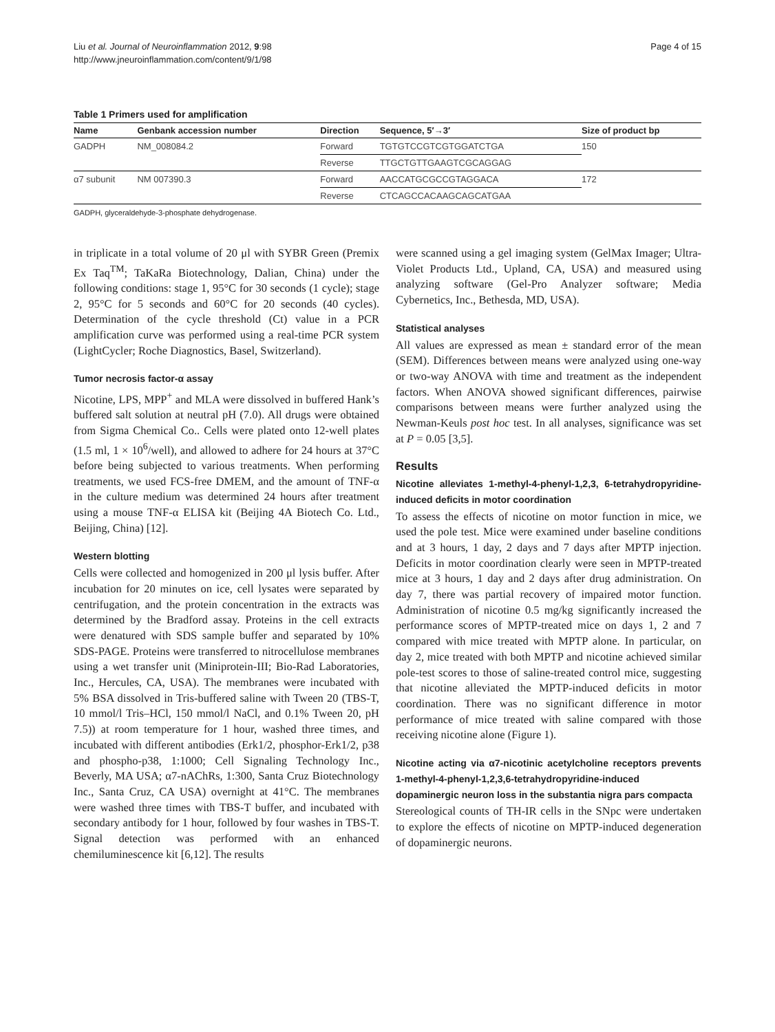Liu et al. Journal of Neuroinflammation 2012, 9:98
http://www.jneuroinflammation.com/content/9/1/98
Page 4 of 15
Table 1 Primers used for amplification
| Name | Genbank accession number | Direction | Sequence, 5′→3′ | Size of product bp |
| --- | --- | --- | --- | --- |
| GADPH | NM_008084.2 | Forward | TGTGTCCGTCGTGGATCTGA | 150 |
| | | Reverse | TTGCTGTTGAAGTCGCAGGAG | |
| α7 subunit | NM 007390.3 | Forward | AACCATGCGCCGTAGGACA | 172 |
| | | Reverse | CTCAGCCACAAGCAGCATGAA | |
GADPH, glyceraldehyde-3-phosphate dehydrogenase.
in triplicate in a total volume of 20 μl with SYBR Green (Premix Ex Taq<sup>TM</sup>; TaKaRa Biotechnology, Dalian, China) under the following conditions: stage 1, 95°C for 30 seconds (1 cycle); stage 2, 95°C for 5 seconds and 60°C for 20 seconds (40 cycles). Determination of the cycle threshold (Ct) value in a PCR amplification curve was performed using a real-time PCR system (LightCycler; Roche Diagnostics, Basel, Switzerland).
Tumor necrosis factor-α assay
Nicotine, LPS, MPP<sup>+</sup> and MLA were dissolved in buffered Hank’s buffered salt solution at neutral pH (7.0). All drugs were obtained from Sigma Chemical Co.. Cells were plated onto 12-well plates (1.5 ml, 1 × 10<sup>6</sup>/well), and allowed to adhere for 24 hours at 37°C before being subjected to various treatments. When performing treatments, we used FCS-free DMEM, and the amount of TNF-α in the culture medium was determined 24 hours after treatment using a mouse TNF-α ELISA kit (Beijing 4A Biotech Co. Ltd., Beijing, China) [12].
Western blotting
Cells were collected and homogenized in 200 μl lysis buffer. After incubation for 20 minutes on ice, cell lysates were separated by centrifugation, and the protein concentration in the extracts was determined by the Bradford assay. Proteins in the cell extracts were denatured with SDS sample buffer and separated by 10% SDS-PAGE. Proteins were transferred to nitrocellulose membranes using a wet transfer unit (Miniprotein-III; Bio-Rad Laboratories, Inc., Hercules, CA, USA). The membranes were incubated with 5% BSA dissolved in Tris-buffered saline with Tween 20 (TBS-T, 10 mmol/l Tris–HCl, 150 mmol/l NaCl, and 0.1% Tween 20, pH 7.5)) at room temperature for 1 hour, washed three times, and incubated with different antibodies (Erk1/2, phosphor-Erk1/2, p38 and phospho-p38, 1:1000; Cell Signaling Technology Inc., Beverly, MA USA; α7-nAChRs, 1:300, Santa Cruz Biotechnology Inc., Santa Cruz, CA USA) overnight at 41°C. The membranes were washed three times with TBS-T buffer, and incubated with secondary antibody for 1 hour, followed by four washes in TBS-T. Signal detection was performed with an enhanced chemiluminescence kit [6,12]. The results
were scanned using a gel imaging system (GelMax Imager; Ultra-Violet Products Ltd., Upland, CA, USA) and measured using analyzing software (Gel-Pro Analyzer software; Media Cybernetics, Inc., Bethesda, MD, USA).
Statistical analyses
All values are expressed as mean ± standard error of the mean (SEM). Differences between means were analyzed using one-way or two-way ANOVA with time and treatment as the independent factors. When ANOVA showed significant differences, pairwise comparisons between means were further analyzed using the Newman-Keuls post hoc test. In all analyses, significance was set at P = 0.05 [3,5].
Results
Nicotine alleviates 1-methyl-4-phenyl-1,2,3, 6-tetrahydropyridine-induced deficits in motor coordination
To assess the effects of nicotine on motor function in mice, we used the pole test. Mice were examined under baseline conditions and at 3 hours, 1 day, 2 days and 7 days after MPTP injection. Deficits in motor coordination clearly were seen in MPTP-treated mice at 3 hours, 1 day and 2 days after drug administration. On day 7, there was partial recovery of impaired motor function. Administration of nicotine 0.5 mg/kg significantly increased the performance scores of MPTP-treated mice on days 1, 2 and 7 compared with mice treated with MPTP alone. In particular, on day 2, mice treated with both MPTP and nicotine achieved similar pole-test scores to those of saline-treated control mice, suggesting that nicotine alleviated the MPTP-induced deficits in motor coordination. There was no significant difference in motor performance of mice treated with saline compared with those receiving nicotine alone (Figure 1).
Nicotine acting via α7-nicotinic acetylcholine receptors prevents 1-methyl-4-phenyl-1,2,3,6-tetrahydropyridine-induced dopaminergic neuron loss in the substantia nigra pars compacta
Stereological counts of TH-IR cells in the SNpc were undertaken to explore the effects of nicotine on MPTP-induced degeneration of dopaminergic neurons.